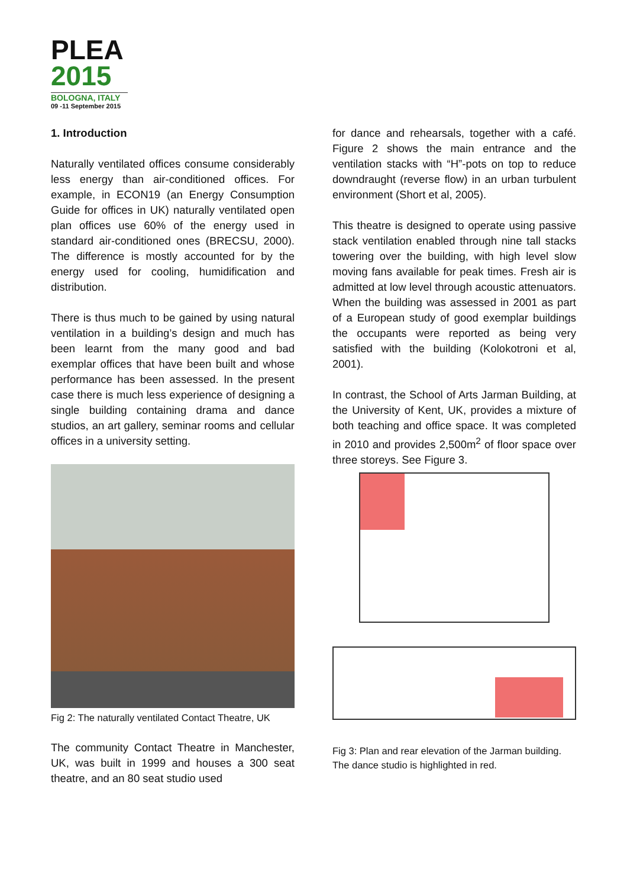PLEA
2015
BOLOGNA, ITALY
09 -11 September 2015
1. Introduction
Naturally ventilated offices consume considerably less energy than air-conditioned offices. For example, in ECON19 (an Energy Consumption Guide for offices in UK) naturally ventilated open plan offices use 60% of the energy used in standard air-conditioned ones (BRECSU, 2000). The difference is mostly accounted for by the energy used for cooling, humidification and distribution.
There is thus much to be gained by using natural ventilation in a building’s design and much has been learnt from the many good and bad exemplar offices that have been built and whose performance has been assessed. In the present case there is much less experience of designing a single building containing drama and dance studios, an art gallery, seminar rooms and cellular offices in a university setting.
Fig 2: The naturally ventilated Contact Theatre, UK
The community Contact Theatre in Manchester, UK, was built in 1999 and houses a 300 seat theatre, and an 80 seat studio used
for dance and rehearsals, together with a café. Figure 2 shows the main entrance and the ventilation stacks with “H”-pots on top to reduce downdraught (reverse flow) in an urban turbulent environment (Short et al, 2005).
This theatre is designed to operate using passive stack ventilation enabled through nine tall stacks towering over the building, with high level slow moving fans available for peak times. Fresh air is admitted at low level through acoustic attenuators. When the building was assessed in 2001 as part of a European study of good exemplar buildings the occupants were reported as being very satisfied with the building (Kolokotroni et al, 2001).
In contrast, the School of Arts Jarman Building, at the University of Kent, UK, provides a mixture of both teaching and office space. It was completed in 2010 and provides 2,500m<sup>2</sup> of floor space over three storeys. See Figure 3.
Fig 3: Plan and rear elevation of the Jarman building. The dance studio is highlighted in red.